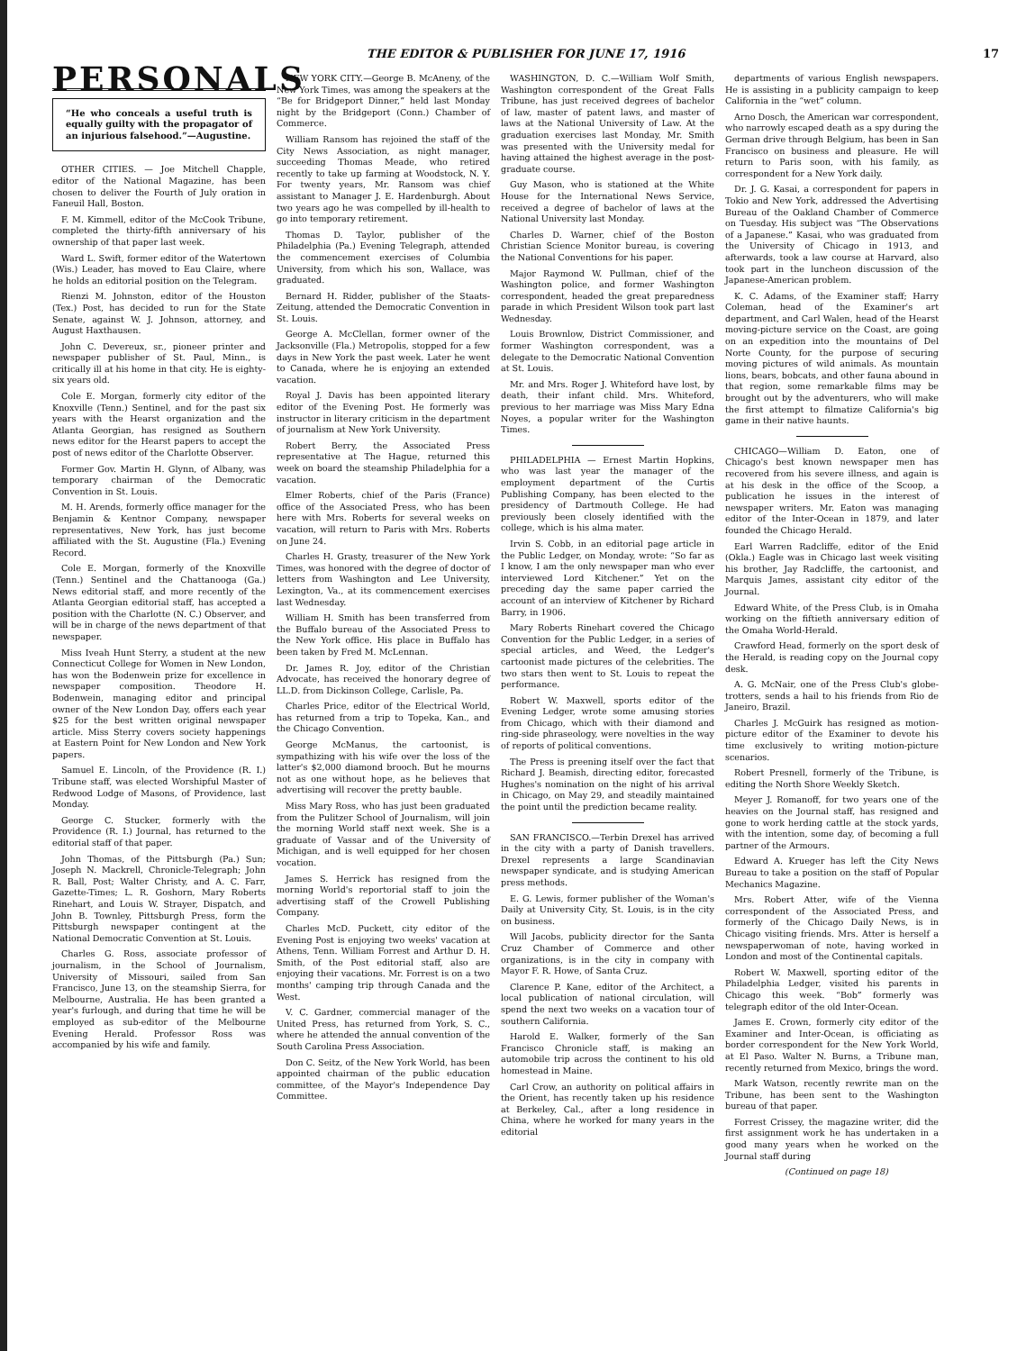THE EDITOR & PUBLISHER FOR JUNE 17, 1916 17
PERSONALS
“He who conceals a useful truth is equally guilty with the propagator of an injurious falsehood.”—Augustine.
OTHER CITIES. — Joe Mitchell Chapple, editor of the National Magazine, has been chosen to deliver the Fourth of July oration in Faneuil Hall, Boston.
F. M. Kimmell, editor of the McCook Tribune, completed the thirty-fifth anniversary of his ownership of that paper last week.
Ward L. Swift, former editor of the Watertown (Wis.) Leader, has moved to Eau Claire, where he holds an editorial position on the Telegram.
Rienzi M. Johnston, editor of the Houston (Tex.) Post, has decided to run for the State Senate, against W. J. Johnson, attorney, and August Haxthausen.
John C. Devereux, sr., pioneer printer and newspaper publisher of St. Paul, Minn., is critically ill at his home in that city. He is eighty-six years old.
Cole E. Morgan, formerly city editor of the Knoxville (Tenn.) Sentinel, and for the past six years with the Hearst organization and the Atlanta Georgian, has resigned as Southern news editor for the Hearst papers to accept the post of news editor of the Charlotte Observer.
Former Gov. Martin H. Glynn, of Albany, was temporary chairman of the Democratic Convention in St. Louis.
M. H. Arends, formerly office manager for the Benjamin & Kentnor Company, newspaper representatives, New York, has just become affiliated with the St. Augustine (Fla.) Evening Record.
Cole E. Morgan, formerly of the Knoxville (Tenn.) Sentinel and the Chattanooga (Ga.) News editorial staff, and more recently of the Atlanta Georgian editorial staff, has accepted a position with the Charlotte (N. C.) Observer, and will be in charge of the news department of that newspaper.
Miss Iveah Hunt Sterry, a student at the new Connecticut College for Women in New London, has won the Bodenwein prize for excellence in newspaper composition. Theodore H. Bodenwein, managing editor and principal owner of the New London Day, offers each year $25 for the best written original newspaper article. Miss Sterry covers society happenings at Eastern Point for New London and New York papers.
Samuel E. Lincoln, of the Providence (R. I.) Tribune staff, was elected Worshipful Master of Redwood Lodge of Masons, of Providence, last Monday.
George C. Stucker, formerly with the Providence (R. I.) Journal, has returned to the editorial staff of that paper.
John Thomas, of the Pittsburgh (Pa.) Sun; Joseph N. Mackrell, Chronicle-Telegraph; John R. Ball, Post; Walter Christy, and A. C. Farr, Gazette-Times; L. R. Goshorn, Mary Roberts Rinehart, and Louis W. Strayer, Dispatch, and John B. Townley, Pittsburgh Press, form the Pittsburgh newspaper contingent at the National Democratic Convention at St. Louis.
Charles G. Ross, associate professor of journalism, in the School of Journalism, University of Missouri, sailed from San Francisco, June 13, on the steamship Sierra, for Melbourne, Australia. He has been granted a year's furlough, and during that time he will be employed as sub-editor of the Melbourne Evening Herald. Professor Ross was accompanied by his wife and family.
NEW YORK CITY.—George B. McAneny, of the New York Times, was among the speakers at the “Be for Bridgeport Dinner,” held last Monday night by the Bridgeport (Conn.) Chamber of Commerce.
William Ransom has rejoined the staff of the City News Association, as night manager, succeeding Thomas Meade, who retired recently to take up farming at Woodstock, N. Y. For twenty years, Mr. Ransom was chief assistant to Manager J. E. Hardenburgh. About two years ago he was compelled by ill-health to go into temporary retirement.
Thomas D. Taylor, publisher of the Philadelphia (Pa.) Evening Telegraph, attended the commencement exercises of Columbia University, from which his son, Wallace, was graduated.
Bernard H. Ridder, publisher of the Staats-Zeitung, attended the Democratic Convention in St. Louis.
George A. McClellan, former owner of the Jacksonville (Fla.) Metropolis, stopped for a few days in New York the past week. Later he went to Canada, where he is enjoying an extended vacation.
Royal J. Davis has been appointed literary editor of the Evening Post. He formerly was instructor in literary criticism in the department of journalism at New York University.
Robert Berry, the Associated Press representative at The Hague, returned this week on board the steamship Philadelphia for a vacation.
Elmer Roberts, chief of the Paris (France) office of the Associated Press, who has been here with Mrs. Roberts for several weeks on vacation, will return to Paris with Mrs. Roberts on June 24.
Charles H. Grasty, treasurer of the New York Times, was honored with the degree of doctor of letters from Washington and Lee University, Lexington, Va., at its commencement exercises last Wednesday.
William H. Smith has been transferred from the Buffalo bureau of the Associated Press to the New York office. His place in Buffalo has been taken by Fred M. McLennan.
Dr. James R. Joy, editor of the Christian Advocate, has received the honorary degree of LL.D. from Dickinson College, Carlisle, Pa.
Charles Price, editor of the Electrical World, has returned from a trip to Topeka, Kan., and the Chicago Convention.
George McManus, the cartoonist, is sympathizing with his wife over the loss of the latter's $2,000 diamond brooch. But he mourns not as one without hope, as he believes that advertising will recover the pretty bauble.
Miss Mary Ross, who has just been graduated from the Pulitzer School of Journalism, will join the morning World staff next week. She is a graduate of Vassar and of the University of Michigan, and is well equipped for her chosen vocation.
James S. Herrick has resigned from the morning World's reportorial staff to join the advertising staff of the Crowell Publishing Company.
Charles McD. Puckett, city editor of the Evening Post is enjoying two weeks' vacation at Athens, Tenn. William Forrest and Arthur D. H. Smith, of the Post editorial staff, also are enjoying their vacations. Mr. Forrest is on a two months' camping trip through Canada and the West.
V. C. Gardner, commercial manager of the United Press, has returned from York, S. C., where he attended the annual convention of the South Carolina Press Association.
Don C. Seitz, of the New York World, has been appointed chairman of the public education committee, of the Mayor's Independence Day Committee.
WASHINGTON, D. C.—William Wolf Smith, Washington correspondent of the Great Falls Tribune, has just received degrees of bachelor of law, master of patent laws, and master of laws at the National University of Law. At the graduation exercises last Monday, Mr. Smith was presented with the University medal for having attained the highest average in the post-graduate course.
Guy Mason, who is stationed at the White House for the International News Service, received a degree of bachelor of laws at the National University last Monday.
Charles D. Warner, chief of the Boston Christian Science Monitor bureau, is covering the National Conventions for his paper.
Major Raymond W. Pullman, chief of the Washington police, and former Washington correspondent, headed the great preparedness parade in which President Wilson took part last Wednesday.
Louis Brownlow, District Commissioner, and former Washington correspondent, was a delegate to the Democratic National Convention at St. Louis.
Mr. and Mrs. Roger J. Whiteford have lost, by death, their infant child. Mrs. Whiteford, previous to her marriage was Miss Mary Edna Noyes, a popular writer for the Washington Times.
PHILADELPHIA — Ernest Martin Hopkins, who was last year the manager of the employment department of the Curtis Publishing Company, has been elected to the presidency of Dartmouth College. He had previously been closely identified with the college, which is his alma mater.
Irvin S. Cobb, in an editorial page article in the Public Ledger, on Monday, wrote: “So far as I know, I am the only newspaper man who ever interviewed Lord Kitchener.” Yet on the preceding day the same paper carried the account of an interview of Kitchener by Richard Barry, in 1906.
Mary Roberts Rinehart covered the Chicago Convention for the Public Ledger, in a series of special articles, and Weed, the Ledger's cartoonist made pictures of the celebrities. The two stars then went to St. Louis to repeat the performance.
Robert W. Maxwell, sports editor of the Evening Ledger, wrote some amusing stories from Chicago, which with their diamond and ring-side phraseology, were novelties in the way of reports of political conventions.
The Press is preening itself over the fact that Richard J. Beamish, directing editor, forecasted Hughes's nomination on the night of his arrival in Chicago, on May 29, and steadily maintained the point until the prediction became reality.
SAN FRANCISCO.—Terbin Drexel has arrived in the city with a party of Danish travellers. Drexel represents a large Scandinavian newspaper syndicate, and is studying American press methods.
E. G. Lewis, former publisher of the Woman's Daily at University City, St. Louis, is in the city on business.
Will Jacobs, publicity director for the Santa Cruz Chamber of Commerce and other organizations, is in the city in company with Mayor F. R. Howe, of Santa Cruz.
Clarence P. Kane, editor of the Architect, a local publication of national circulation, will spend the next two weeks on a vacation tour of southern California.
Harold E. Walker, formerly of the San Francisco Chronicle staff, is making an automobile trip across the continent to his old homestead in Maine.
Carl Crow, an authority on political affairs in the Orient, has recently taken up his residence at Berkeley, Cal., after a long residence in China, where he worked for many years in the editorial
departments of various English newspapers. He is assisting in a publicity campaign to keep California in the “wet” column.
Arno Dosch, the American war correspondent, who narrowly escaped death as a spy during the German drive through Belgium, has been in San Francisco on business and pleasure. He will return to Paris soon, with his family, as correspondent for a New York daily.
Dr. J. G. Kasai, a correspondent for papers in Tokio and New York, addressed the Advertising Bureau of the Oakland Chamber of Commerce on Tuesday. His subject was “The Observations of a Japanese.” Kasai, who was graduated from the University of Chicago in 1913, and afterwards, took a law course at Harvard, also took part in the luncheon discussion of the Japanese-American problem.
K. C. Adams, of the Examiner staff; Harry Coleman, head of the Examiner's art department, and Carl Walen, head of the Hearst moving-picture service on the Coast, are going on an expedition into the mountains of Del Norte County, for the purpose of securing moving pictures of wild animals. As mountain lions, bears, bobcats, and other fauna abound in that region, some remarkable films may be brought out by the adventurers, who will make the first attempt to filmatize California's big game in their native haunts.
CHICAGO—William D. Eaton, one of Chicago's best known newspaper men has recovered from his severe illness, and again is at his desk in the office of the Scoop, a publication he issues in the interest of newspaper writers. Mr. Eaton was managing editor of the Inter-Ocean in 1879, and later founded the Chicago Herald.
Earl Warren Radcliffe, editor of the Enid (Okla.) Eagle was in Chicago last week visiting his brother, Jay Radcliffe, the cartoonist, and Marquis James, assistant city editor of the Journal.
Edward White, of the Press Club, is in Omaha working on the fiftieth anniversary edition of the Omaha World-Herald.
Crawford Head, formerly on the sport desk of the Herald, is reading copy on the Journal copy desk.
A. G. McNair, one of the Press Club's globe-trotters, sends a hail to his friends from Rio de Janeiro, Brazil.
Charles J. McGuirk has resigned as motion-picture editor of the Examiner to devote his time exclusively to writing motion-picture scenarios.
Robert Presnell, formerly of the Tribune, is editing the North Shore Weekly Sketch.
Meyer J. Romanoff, for two years one of the heavies on the Journal staff, has resigned and gone to work herding cattle at the stock yards, with the intention, some day, of becoming a full partner of the Armours.
Edward A. Krueger has left the City News Bureau to take a position on the staff of Popular Mechanics Magazine.
Mrs. Robert Atter, wife of the Vienna correspondent of the Associated Press, and formerly of the Chicago Daily News, is in Chicago visiting friends. Mrs. Atter is herself a newspaperwoman of note, having worked in London and most of the Continental capitals.
Robert W. Maxwell, sporting editor of the Philadelphia Ledger, visited his parents in Chicago this week. “Bob” formerly was telegraph editor of the old Inter-Ocean.
James E. Crown, formerly city editor of the Examiner and Inter-Ocean, is officiating as border correspondent for the New York World, at El Paso. Walter N. Burns, a Tribune man, recently returned from Mexico, brings the word.
Mark Watson, recently rewrite man on the Tribune, has been sent to the Washington bureau of that paper.
Forrest Crissey, the magazine writer, did the first assignment work he has undertaken in a good many years when he worked on the Journal staff during
(Continued on page 18)